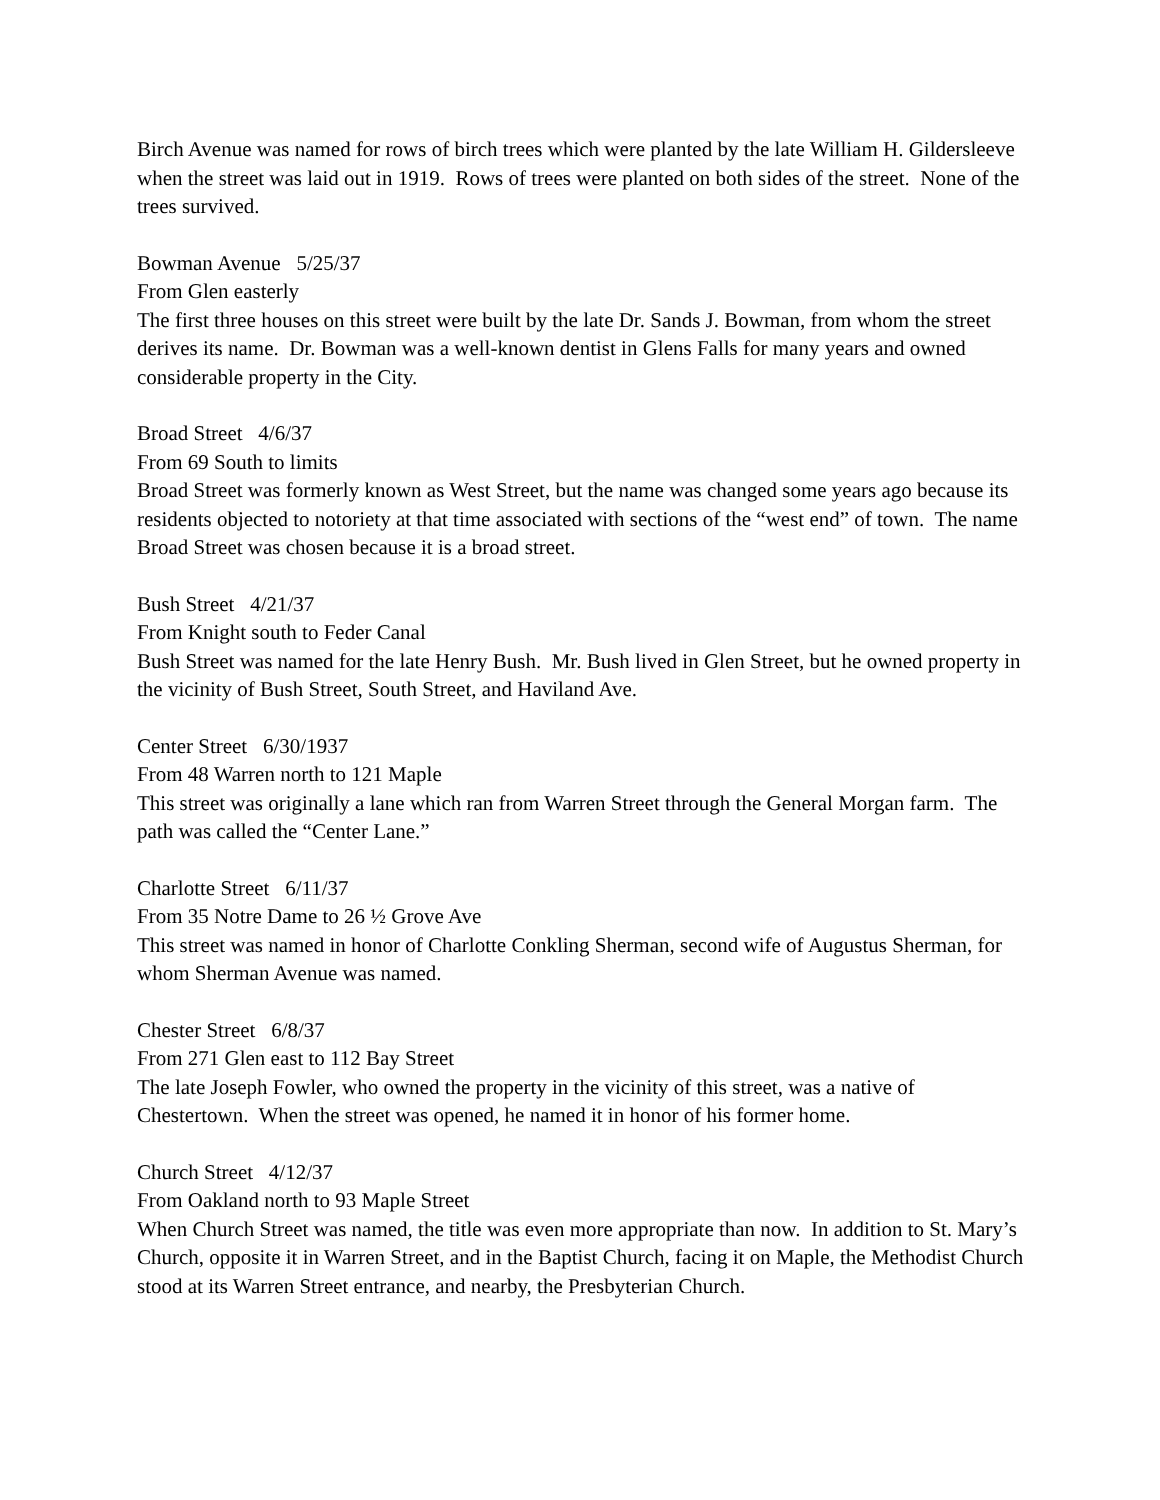Birch Avenue was named for rows of birch trees which were planted by the late William H. Gildersleeve when the street was laid out in 1919. Rows of trees were planted on both sides of the street. None of the trees survived.
Bowman Avenue 5/25/37
From Glen easterly
The first three houses on this street were built by the late Dr. Sands J. Bowman, from whom the street derives its name. Dr. Bowman was a well-known dentist in Glens Falls for many years and owned considerable property in the City.
Broad Street 4/6/37
From 69 South to limits
Broad Street was formerly known as West Street, but the name was changed some years ago because its residents objected to notoriety at that time associated with sections of the “west end” of town. The name Broad Street was chosen because it is a broad street.
Bush Street 4/21/37
From Knight south to Feder Canal
Bush Street was named for the late Henry Bush. Mr. Bush lived in Glen Street, but he owned property in the vicinity of Bush Street, South Street, and Haviland Ave.
Center Street 6/30/1937
From 48 Warren north to 121 Maple
This street was originally a lane which ran from Warren Street through the General Morgan farm. The path was called the “Center Lane.”
Charlotte Street 6/11/37
From 35 Notre Dame to 26 ½ Grove Ave
This street was named in honor of Charlotte Conkling Sherman, second wife of Augustus Sherman, for whom Sherman Avenue was named.
Chester Street 6/8/37
From 271 Glen east to 112 Bay Street
The late Joseph Fowler, who owned the property in the vicinity of this street, was a native of Chestertown. When the street was opened, he named it in honor of his former home.
Church Street 4/12/37
From Oakland north to 93 Maple Street
When Church Street was named, the title was even more appropriate than now. In addition to St. Mary’s Church, opposite it in Warren Street, and in the Baptist Church, facing it on Maple, the Methodist Church stood at its Warren Street entrance, and nearby, the Presbyterian Church.